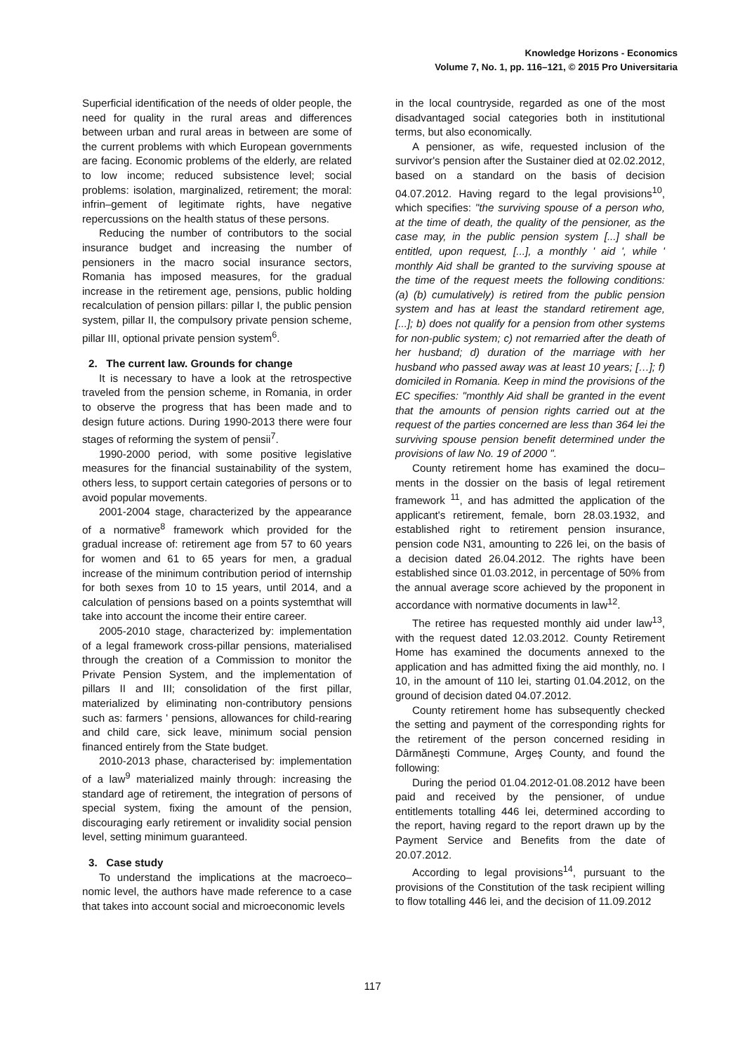Knowledge Horizons - Economics
Volume 7, No. 1, pp. 116–121, © 2015 Pro Universitaria
Superficial identification of the needs of older people, the need for quality in the rural areas and differences between urban and rural areas in between are some of the current problems with which European governments are facing. Economic problems of the elderly, are related to low income; reduced subsistence level; social problems: isolation, marginalized, retirement; the moral: infrin–gement of legitimate rights, have negative repercussions on the health status of these persons.
Reducing the number of contributors to the social insurance budget and increasing the number of pensioners in the macro social insurance sectors, Romania has imposed measures, for the gradual increase in the retirement age, pensions, public holding recalculation of pension pillars: pillar I, the public pension system, pillar II, the compulsory private pension scheme, pillar III, optional private pension system<sup>6</sup>.
2. The current law. Grounds for change
It is necessary to have a look at the retrospective traveled from the pension scheme, in Romania, in order to observe the progress that has been made and to design future actions. During 1990-2013 there were four stages of reforming the system of pensii<sup>7</sup>.
1990-2000 period, with some positive legislative measures for the financial sustainability of the system, others less, to support certain categories of persons or to avoid popular movements.
2001-2004 stage, characterized by the appearance of a normative<sup>8</sup> framework which provided for the gradual increase of: retirement age from 57 to 60 years for women and 61 to 65 years for men, a gradual increase of the minimum contribution period of internship for both sexes from 10 to 15 years, until 2014, and a calculation of pensions based on a points systemthat will take into account the income their entire career.
2005-2010 stage, characterized by: implementation of a legal framework cross-pillar pensions, materialised through the creation of a Commission to monitor the Private Pension System, and the implementation of pillars II and III; consolidation of the first pillar, materialized by eliminating non-contributory pensions such as: farmers ' pensions, allowances for child-rearing and child care, sick leave, minimum social pension financed entirely from the State budget.
2010-2013 phase, characterised by: implementation of a law<sup>9</sup> materialized mainly through: increasing the standard age of retirement, the integration of persons of special system, fixing the amount of the pension, discouraging early retirement or invalidity social pension level, setting minimum guaranteed.
3. Case study
To understand the implications at the macroeco–nomic level, the authors have made reference to a case that takes into account social and microeconomic levels
in the local countryside, regarded as one of the most disadvantaged social categories both in institutional terms, but also economically.
A pensioner, as wife, requested inclusion of the survivor's pension after the Sustainer died at 02.02.2012, based on a standard on the basis of decision 04.07.2012. Having regard to the legal provisions<sup>10</sup>, which specifies: "the surviving spouse of a person who, at the time of death, the quality of the pensioner, as the case may, in the public pension system [...] shall be entitled, upon request, [...], a monthly ' aid ', while ' monthly Aid shall be granted to the surviving spouse at the time of the request meets the following conditions: (a) (b) cumulatively) is retired from the public pension system and has at least the standard retirement age, [...]; b) does not qualify for a pension from other systems for non-public system; c) not remarried after the death of her husband; d) duration of the marriage with her husband who passed away was at least 10 years; […]; f) domiciled in Romania. Keep in mind the provisions of the EC specifies: "monthly Aid shall be granted in the event that the amounts of pension rights carried out at the request of the parties concerned are less than 364 lei the surviving spouse pension benefit determined under the provisions of law No. 19 of 2000 ".
County retirement home has examined the docu–ments in the dossier on the basis of legal retirement framework <sup>11</sup>, and has admitted the application of the applicant's retirement, female, born 28.03.1932, and established right to retirement pension insurance, pension code N31, amounting to 226 lei, on the basis of a decision dated 26.04.2012. The rights have been established since 01.03.2012, in percentage of 50% from the annual average score achieved by the proponent in accordance with normative documents in law<sup>12</sup>.
The retiree has requested monthly aid under law<sup>13</sup>, with the request dated 12.03.2012. County Retirement Home has examined the documents annexed to the application and has admitted fixing the aid monthly, no. I 10, in the amount of 110 lei, starting 01.04.2012, on the ground of decision dated 04.07.2012.
County retirement home has subsequently checked the setting and payment of the corresponding rights for the retirement of the person concerned residing in Dârmăneşti Commune, Argeş County, and found the following:
During the period 01.04.2012-01.08.2012 have been paid and received by the pensioner, of undue entitlements totalling 446 lei, determined according to the report, having regard to the report drawn up by the Payment Service and Benefits from the date of 20.07.2012.
According to legal provisions<sup>14</sup>, pursuant to the provisions of the Constitution of the task recipient willing to flow totalling 446 lei, and the decision of 11.09.2012
117